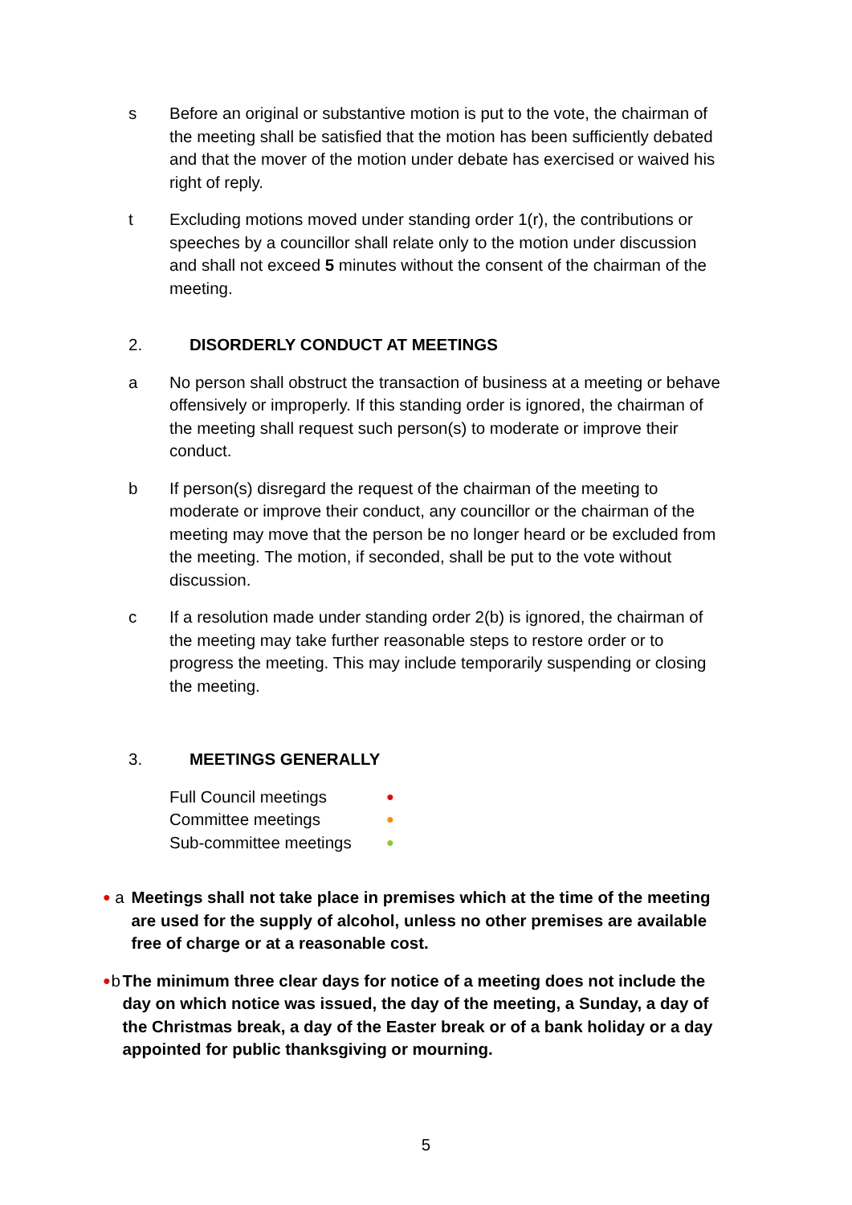s Before an original or substantive motion is put to the vote, the chairman of the meeting shall be satisfied that the motion has been sufficiently debated and that the mover of the motion under debate has exercised or waived his right of reply.
t Excluding motions moved under standing order 1(r), the contributions or speeches by a councillor shall relate only to the motion under discussion and shall not exceed 5 minutes without the consent of the chairman of the meeting.
2. DISORDERLY CONDUCT AT MEETINGS
a No person shall obstruct the transaction of business at a meeting or behave offensively or improperly. If this standing order is ignored, the chairman of the meeting shall request such person(s) to moderate or improve their conduct.
b If person(s) disregard the request of the chairman of the meeting to moderate or improve their conduct, any councillor or the chairman of the meeting may move that the person be no longer heard or be excluded from the meeting. The motion, if seconded, shall be put to the vote without discussion.
c If a resolution made under standing order 2(b) is ignored, the chairman of the meeting may take further reasonable steps to restore order or to progress the meeting. This may include temporarily suspending or closing the meeting.
3. MEETINGS GENERALLY
Full Council meetings ● Committee meetings ● Sub-committee meetings ●
● a Meetings shall not take place in premises which at the time of the meeting are used for the supply of alcohol, unless no other premises are available free of charge or at a reasonable cost.
● b The minimum three clear days for notice of a meeting does not include the day on which notice was issued, the day of the meeting, a Sunday, a day of the Christmas break, a day of the Easter break or of a bank holiday or a day appointed for public thanksgiving or mourning.
5